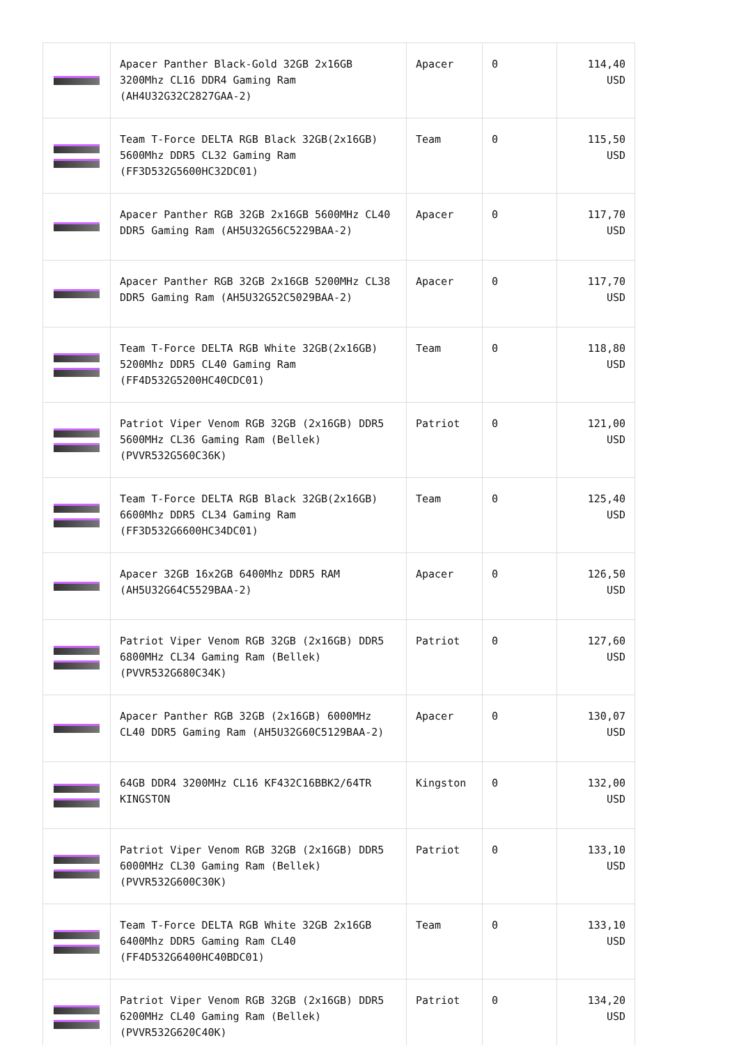| | Apacer Panther Black-Gold 32GB 2x16GB 3200Mhz CL16 DDR4 Gaming Ram (AH4U32G32C2827GAA-2) | Apacer | 0 | 114,40 USD |
| | Team T-Force DELTA RGB Black 32GB(2x16GB) 5600Mhz DDR5 CL32 Gaming Ram (FF3D532G5600HC32DC01) | Team | 0 | 115,50 USD |
| | Apacer Panther RGB 32GB 2x16GB 5600MHz CL40 DDR5 Gaming Ram (AH5U32G56C5229BAA-2) | Apacer | 0 | 117,70 USD |
| | Apacer Panther RGB 32GB 2x16GB 5200MHz CL38 DDR5 Gaming Ram (AH5U32G52C5029BAA-2) | Apacer | 0 | 117,70 USD |
| | Team T-Force DELTA RGB White 32GB(2x16GB) 5200Mhz DDR5 CL40 Gaming Ram (FF4D532G5200HC40CDC01) | Team | 0 | 118,80 USD |
| | Patriot Viper Venom RGB 32GB (2x16GB) DDR5 5600MHz CL36 Gaming Ram (Bellek) (PVVR532G560C36K) | Patriot | 0 | 121,00 USD |
| | Team T-Force DELTA RGB Black 32GB(2x16GB) 6600Mhz DDR5 CL34 Gaming Ram (FF3D532G6600HC34DC01) | Team | 0 | 125,40 USD |
| | Apacer 32GB 16x2GB 6400Mhz DDR5 RAM (AH5U32G64C5529BAA-2) | Apacer | 0 | 126,50 USD |
| | Patriot Viper Venom RGB 32GB (2x16GB) DDR5 6800MHz CL34 Gaming Ram (Bellek) (PVVR532G680C34K) | Patriot | 0 | 127,60 USD |
| | Apacer Panther RGB 32GB (2x16GB) 6000MHz CL40 DDR5 Gaming Ram (AH5U32G60C5129BAA-2) | Apacer | 0 | 130,07 USD |
| | 64GB DDR4 3200MHz CL16 KF432C16BBK2/64TR KINGSTON | Kingston | 0 | 132,00 USD |
| | Patriot Viper Venom RGB 32GB (2x16GB) DDR5 6000MHz CL30 Gaming Ram (Bellek) (PVVR532G600C30K) | Patriot | 0 | 133,10 USD |
| | Team T-Force DELTA RGB White 32GB 2x16GB 6400Mhz DDR5 Gaming Ram CL40 (FF4D532G6400HC40BDC01) | Team | 0 | 133,10 USD |
| | Patriot Viper Venom RGB 32GB (2x16GB) DDR5 6200MHz CL40 Gaming Ram (Bellek) (PVVR532G620C40K) | Patriot | 0 | 134,20 USD |